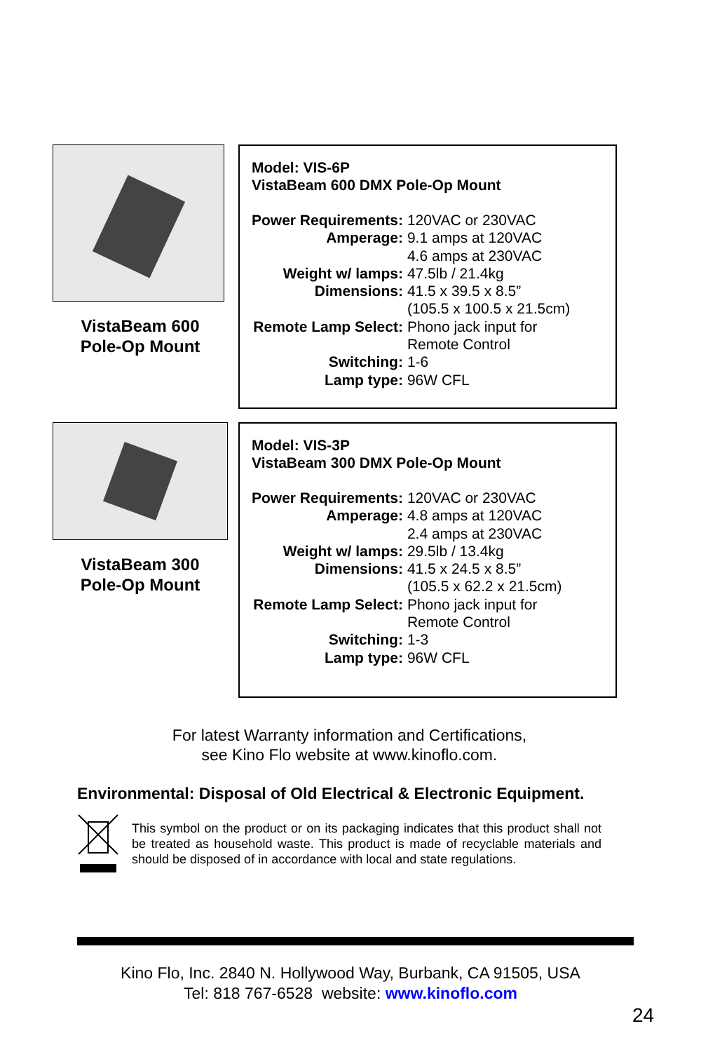VistaBeam 600
Pole-Op Mount
Model: VIS-6P
VistaBeam 600 DMX Pole-Op Mount
| Power Requirements: | 120VAC or 230VAC |
| Amperage: | 9.1 amps at 120VAC |
| | 4.6 amps at 230VAC |
| Weight w/ lamps: | 47.5lb / 21.4kg |
| Dimensions: | 41.5 x 39.5 x 8.5” |
| | (105.5 x 100.5 x 21.5cm) |
| Remote Lamp Select: | Phono jack input for |
| | Remote Control |
| Switching: | 1-6 |
| Lamp type: | 96W CFL |
VistaBeam 300
Pole-Op Mount
Model: VIS-3P
VistaBeam 300 DMX Pole-Op Mount
| Power Requirements: | 120VAC or 230VAC |
| Amperage: | 4.8 amps at 120VAC |
| | 2.4 amps at 230VAC |
| Weight w/ lamps: | 29.5lb / 13.4kg |
| Dimensions: | 41.5 x 24.5 x 8.5” |
| | (105.5 x 62.2 x 21.5cm) |
| Remote Lamp Select: | Phono jack input for |
| | Remote Control |
| Switching: | 1-3 |
| Lamp type: | 96W CFL |
For latest Warranty information and Certifications,
see Kino Flo website at www.kinoflo.com.
Environmental: Disposal of Old Electrical & Electronic Equipment.
This symbol on the product or on its packaging indicates that this product shall not be treated as household waste. This product is made of recyclable materials and should be disposed of in accordance with local and state regulations.
Kino Flo, Inc. 2840 N. Hollywood Way, Burbank, CA 91505, USA
Tel: 818 767-6528 website: www.kinoflo.com
24